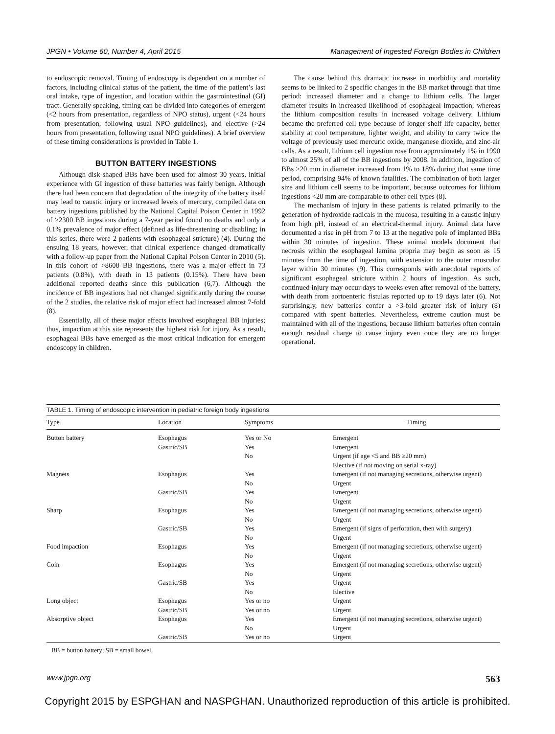JPGN • Volume 60, Number 4, April 2015 Management of Ingested Foreign Bodies in Children
to endoscopic removal. Timing of endoscopy is dependent on a number of factors, including clinical status of the patient, the time of the patient’s last oral intake, type of ingestion, and location within the gastrointestinal (GI) tract. Generally speaking, timing can be divided into categories of emergent (<2 hours from presentation, regardless of NPO status), urgent (<24 hours from presentation, following usual NPO guidelines), and elective (>24 hours from presentation, following usual NPO guidelines). A brief overview of these timing considerations is provided in Table 1.
BUTTON BATTERY INGESTIONS
Although disk-shaped BBs have been used for almost 30 years, initial experience with GI ingestion of these batteries was fairly benign. Although there had been concern that degradation of the integrity of the battery itself may lead to caustic injury or increased levels of mercury, compiled data on battery ingestions published by the National Capital Poison Center in 1992 of >2300 BB ingestions during a 7-year period found no deaths and only a 0.1% prevalence of major effect (defined as life-threatening or disabling; in this series, there were 2 patients with esophageal stricture) (4). During the ensuing 18 years, however, that clinical experience changed dramatically with a follow-up paper from the National Capital Poison Center in 2010 (5). In this cohort of >8600 BB ingestions, there was a major effect in 73 patients (0.8%), with death in 13 patients (0.15%). There have been additional reported deaths since this publication (6,7). Although the incidence of BB ingestions had not changed significantly during the course of the 2 studies, the relative risk of major effect had increased almost 7-fold (8).
Essentially, all of these major effects involved esophageal BB injuries; thus, impaction at this site represents the highest risk for injury. As a result, esophageal BBs have emerged as the most critical indication for emergent endoscopy in children.
The cause behind this dramatic increase in morbidity and mortality seems to be linked to 2 specific changes in the BB market through that time period: increased diameter and a change to lithium cells. The larger diameter results in increased likelihood of esophageal impaction, whereas the lithium composition results in increased voltage delivery. Lithium became the preferred cell type because of longer shelf life capacity, better stability at cool temperature, lighter weight, and ability to carry twice the voltage of previously used mercuric oxide, manganese dioxide, and zinc-air cells. As a result, lithium cell ingestion rose from approximately 1% in 1990 to almost 25% of all of the BB ingestions by 2008. In addition, ingestion of BBs >20 mm in diameter increased from 1% to 18% during that same time period, comprising 94% of known fatalities. The combination of both larger size and lithium cell seems to be important, because outcomes for lithium ingestions <20 mm are comparable to other cell types (8).
The mechanism of injury in these patients is related primarily to the generation of hydroxide radicals in the mucosa, resulting in a caustic injury from high pH, instead of an electrical-thermal injury. Animal data have documented a rise in pH from 7 to 13 at the negative pole of implanted BBs within 30 minutes of ingestion. These animal models document that necrosis within the esophageal lamina propria may begin as soon as 15 minutes from the time of ingestion, with extension to the outer muscular layer within 30 minutes (9). This corresponds with anecdotal reports of significant esophageal stricture within 2 hours of ingestion. As such, continued injury may occur days to weeks even after removal of the battery, with death from aortoenteric fistulas reported up to 19 days later (6). Not surprisingly, new batteries confer a >3-fold greater risk of injury (8) compared with spent batteries. Nevertheless, extreme caution must be maintained with all of the ingestions, because lithium batteries often contain enough residual charge to cause injury even once they are no longer operational.
TABLE 1. Timing of endoscopic intervention in pediatric foreign body ingestions
| Type | Location | Symptoms | Timing |
| --- | --- | --- | --- |
| Button battery | Esophagus | Yes or No | Emergent |
| | Gastric/SB | Yes | Emergent |
| | | No | Urgent (if age <5 and BB ≥20 mm) |
| | | | Elective (if not moving on serial x-ray) |
| Magnets | Esophagus | Yes | Emergent (if not managing secretions, otherwise urgent) |
| | | No | Urgent |
| | Gastric/SB | Yes | Emergent |
| | | No | Urgent |
| Sharp | Esophagus | Yes | Emergent (if not managing secretions, otherwise urgent) |
| | | No | Urgent |
| | Gastric/SB | Yes | Emergent (if signs of perforation, then with surgery) |
| | | No | Urgent |
| Food impaction | Esophagus | Yes | Emergent (if not managing secretions, otherwise urgent) |
| | | No | Urgent |
| Coin | Esophagus | Yes | Emergent (if not managing secretions, otherwise urgent) |
| | | No | Urgent |
| | Gastric/SB | Yes | Urgent |
| | | No | Elective |
| Long object | Esophagus | Yes or no | Urgent |
| | Gastric/SB | Yes or no | Urgent |
| Absorptive object | Esophagus | Yes | Emergent (if not managing secretions, otherwise urgent) |
| | | No | Urgent |
| | Gastric/SB | Yes or no | Urgent |
BB = button battery; SB = small bowel.
www.jpgn.org 563
Copyright 2015 by ESPGHAN and NASPGHAN. Unauthorized reproduction of this article is prohibited.